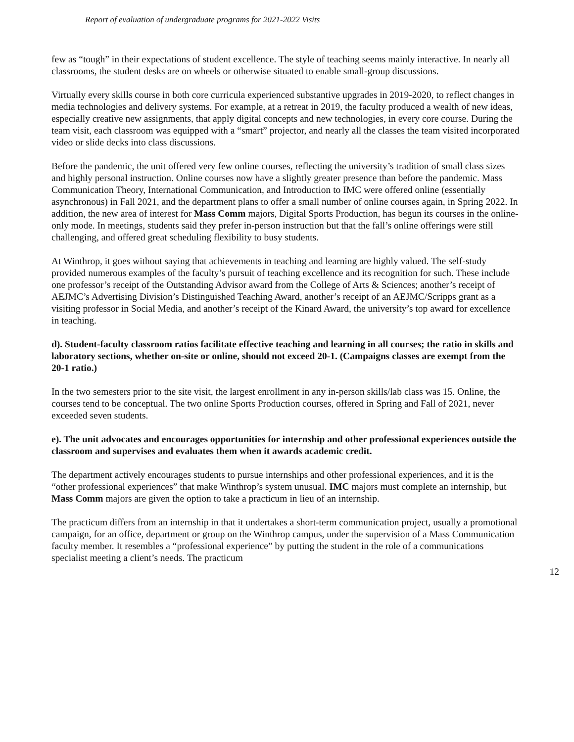Report of evaluation of undergraduate programs for 2021-2022 Visits
few as “tough” in their expectations of student excellence. The style of teaching seems mainly interactive. In nearly all classrooms, the student desks are on wheels or otherwise situated to enable small-group discussions.
Virtually every skills course in both core curricula experienced substantive upgrades in 2019-2020, to reflect changes in media technologies and delivery systems. For example, at a retreat in 2019, the faculty produced a wealth of new ideas, especially creative new assignments, that apply digital concepts and new technologies, in every core course. During the team visit, each classroom was equipped with a “smart” projector, and nearly all the classes the team visited incorporated video or slide decks into class discussions.
Before the pandemic, the unit offered very few online courses, reflecting the university’s tradition of small class sizes and highly personal instruction. Online courses now have a slightly greater presence than before the pandemic. Mass Communication Theory, International Communication, and Introduction to IMC were offered online (essentially asynchronous) in Fall 2021, and the department plans to offer a small number of online courses again, in Spring 2022. In addition, the new area of interest for Mass Comm majors, Digital Sports Production, has begun its courses in the online-only mode. In meetings, students said they prefer in-person instruction but that the fall’s online offerings were still challenging, and offered great scheduling flexibility to busy students.
At Winthrop, it goes without saying that achievements in teaching and learning are highly valued. The self-study provided numerous examples of the faculty’s pursuit of teaching excellence and its recognition for such. These include one professor’s receipt of the Outstanding Advisor award from the College of Arts & Sciences; another’s receipt of AEJMC’s Advertising Division’s Distinguished Teaching Award, another’s receipt of an AEJMC/Scripps grant as a visiting professor in Social Media, and another’s receipt of the Kinard Award, the university’s top award for excellence in teaching.
d). Student-faculty classroom ratios facilitate effective teaching and learning in all courses; the ratio in skills and laboratory sections, whether on-site or online, should not exceed 20-1. (Campaigns classes are exempt from the 20-1 ratio.)
In the two semesters prior to the site visit, the largest enrollment in any in-person skills/lab class was 15. Online, the courses tend to be conceptual. The two online Sports Production courses, offered in Spring and Fall of 2021, never exceeded seven students.
e). The unit advocates and encourages opportunities for internship and other professional experiences outside the classroom and supervises and evaluates them when it awards academic credit.
The department actively encourages students to pursue internships and other professional experiences, and it is the “other professional experiences” that make Winthrop’s system unusual. IMC majors must complete an internship, but Mass Comm majors are given the option to take a practicum in lieu of an internship.
The practicum differs from an internship in that it undertakes a short-term communication project, usually a promotional campaign, for an office, department or group on the Winthrop campus, under the supervision of a Mass Communication faculty member. It resembles a “professional experience” by putting the student in the role of a communications specialist meeting a client’s needs. The practicum
12